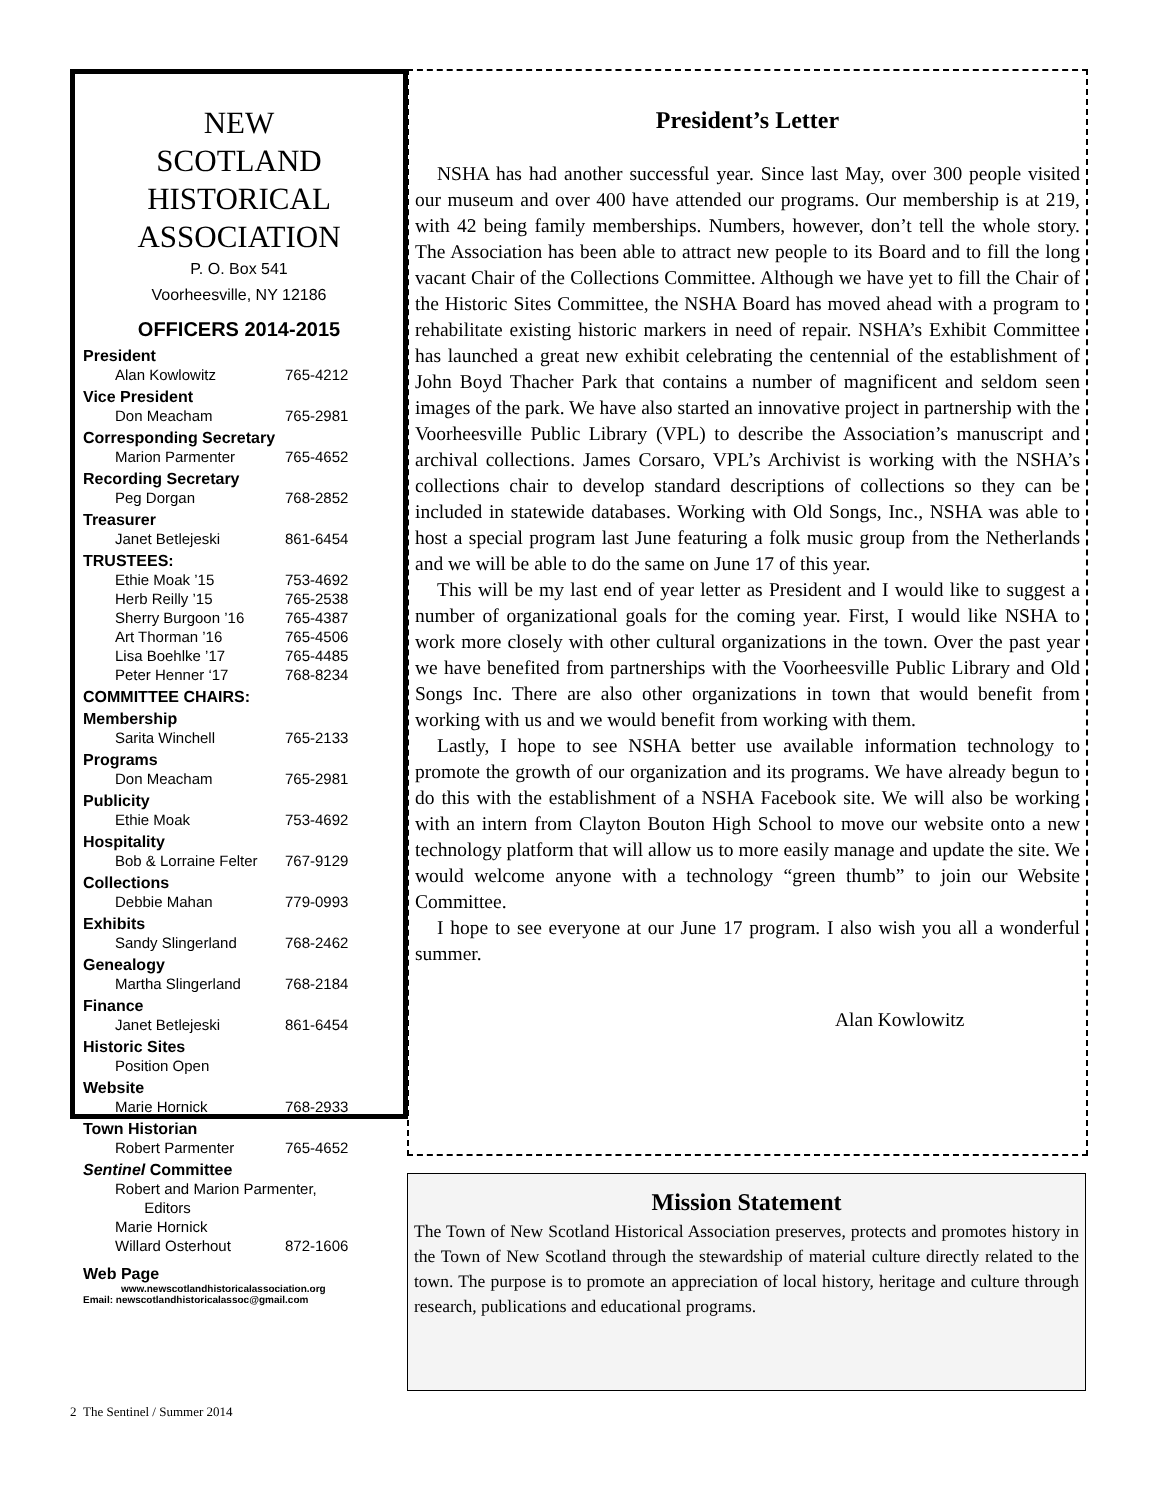NEW
SCOTLAND
HISTORICAL
ASSOCIATION
P. O. Box 541
Voorheesville, NY 12186
OFFICERS 2014-2015
President
Alan Kowlowitz 765-4212
Vice President
Don Meacham 765-2981
Corresponding Secretary
Marion Parmenter 765-4652
Recording Secretary
Peg Dorgan 768-2852
Treasurer
Janet Betlejeski 861-6454
TRUSTEES:
Ethie Moak ’15 753-4692
Herb Reilly ’15 765-2538
Sherry Burgoon ’16 765-4387
Art Thorman ’16 765-4506
Lisa Boehlke ’17 765-4485
Peter Henner ‘17 768-8234
COMMITTEE CHAIRS:
Membership
Sarita Winchell 765-2133
Programs
Don Meacham 765-2981
Publicity
Ethie Moak 753-4692
Hospitality
Bob & Lorraine Felter 767-9129
Collections
Debbie Mahan 779-0993
Exhibits
Sandy Slingerland 768-2462
Genealogy
Martha Slingerland 768-2184
Finance
Janet Betlejeski 861-6454
Historic Sites
Position Open
Website
Marie Hornick 768-2933
Town Historian
Robert Parmenter 765-4652
Sentinel Committee
Robert and Marion Parmenter,
Editors
Marie Hornick
Willard Osterhout 872-1606
Web Page
www.newscotlandhistoricalassociation.org
Email: newscotlandhistoricalassoc@gmail.com
President’s Letter
NSHA has had another successful year. Since last May, over 300 people visited our museum and over 400 have attended our programs. Our membership is at 219, with 42 being family memberships. Numbers, however, don’t tell the whole story. The Association has been able to attract new people to its Board and to fill the long vacant Chair of the Collections Committee. Although we have yet to fill the Chair of the Historic Sites Committee, the NSHA Board has moved ahead with a program to rehabilitate existing historic markers in need of repair. NSHA’s Exhibit Committee has launched a great new exhibit celebrating the centennial of the establishment of John Boyd Thacher Park that contains a number of magnificent and seldom seen images of the park. We have also started an innovative project in partnership with the Voorheesville Public Library (VPL) to describe the Association’s manuscript and archival collections. James Corsaro, VPL’s Archivist is working with the NSHA’s collections chair to develop standard descriptions of collections so they can be included in statewide databases. Working with Old Songs, Inc., NSHA was able to host a special program last June featuring a folk music group from the Netherlands and we will be able to do the same on June 17 of this year.
This will be my last end of year letter as President and I would like to suggest a number of organizational goals for the coming year. First, I would like NSHA to work more closely with other cultural organizations in the town. Over the past year we have benefited from partnerships with the Voorheesville Public Library and Old Songs Inc. There are also other organizations in town that would benefit from working with us and we would benefit from working with them.
Lastly, I hope to see NSHA better use available information technology to promote the growth of our organization and its programs. We have already begun to do this with the establishment of a NSHA Facebook site. We will also be working with an intern from Clayton Bouton High School to move our website onto a new technology platform that will allow us to more easily manage and update the site. We would welcome anyone with a technology “green thumb” to join our Website Committee.
I hope to see everyone at our June 17 program. I also wish you all a wonderful summer.
Alan Kowlowitz
Mission Statement
The Town of New Scotland Historical Association preserves, protects and promotes history in the Town of New Scotland through the stewardship of material culture directly related to the town. The purpose is to promote an appreciation of local history, heritage and culture through research, publications and educational programs.
2 The Sentinel / Summer 2014